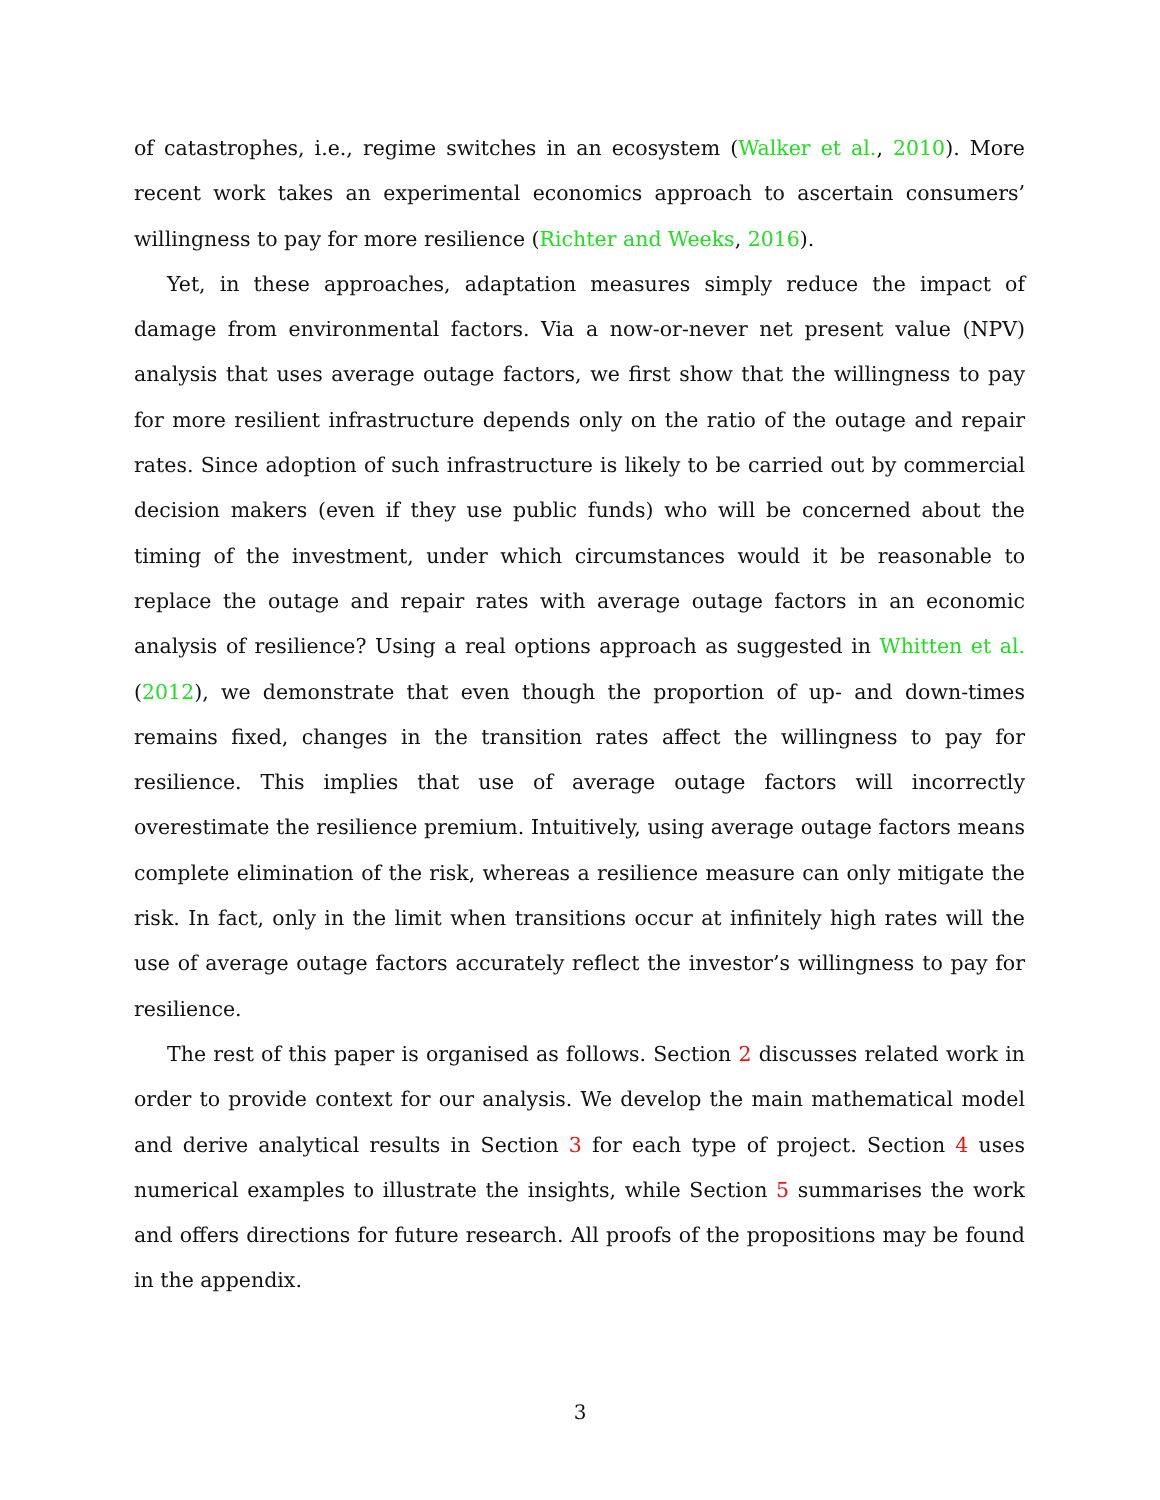of catastrophes, i.e., regime switches in an ecosystem (Walker et al., 2010). More recent work takes an experimental economics approach to ascertain consumers’ willingness to pay for more resilience (Richter and Weeks, 2016).
Yet, in these approaches, adaptation measures simply reduce the impact of damage from environmental factors. Via a now-or-never net present value (NPV) analysis that uses average outage factors, we first show that the willingness to pay for more resilient infrastructure depends only on the ratio of the outage and repair rates. Since adoption of such infrastructure is likely to be carried out by commercial decision makers (even if they use public funds) who will be concerned about the timing of the investment, under which circumstances would it be reasonable to replace the outage and repair rates with average outage factors in an economic analysis of resilience? Using a real options approach as suggested in Whitten et al. (2012), we demonstrate that even though the proportion of up- and down-times remains fixed, changes in the transition rates affect the willingness to pay for resilience. This implies that use of average outage factors will incorrectly overestimate the resilience premium. Intuitively, using average outage factors means complete elimination of the risk, whereas a resilience measure can only mitigate the risk. In fact, only in the limit when transitions occur at infinitely high rates will the use of average outage factors accurately reflect the investor’s willingness to pay for resilience.
The rest of this paper is organised as follows. Section 2 discusses related work in order to provide context for our analysis. We develop the main mathematical model and derive analytical results in Section 3 for each type of project. Section 4 uses numerical examples to illustrate the insights, while Section 5 summarises the work and offers directions for future research. All proofs of the propositions may be found in the appendix.
3